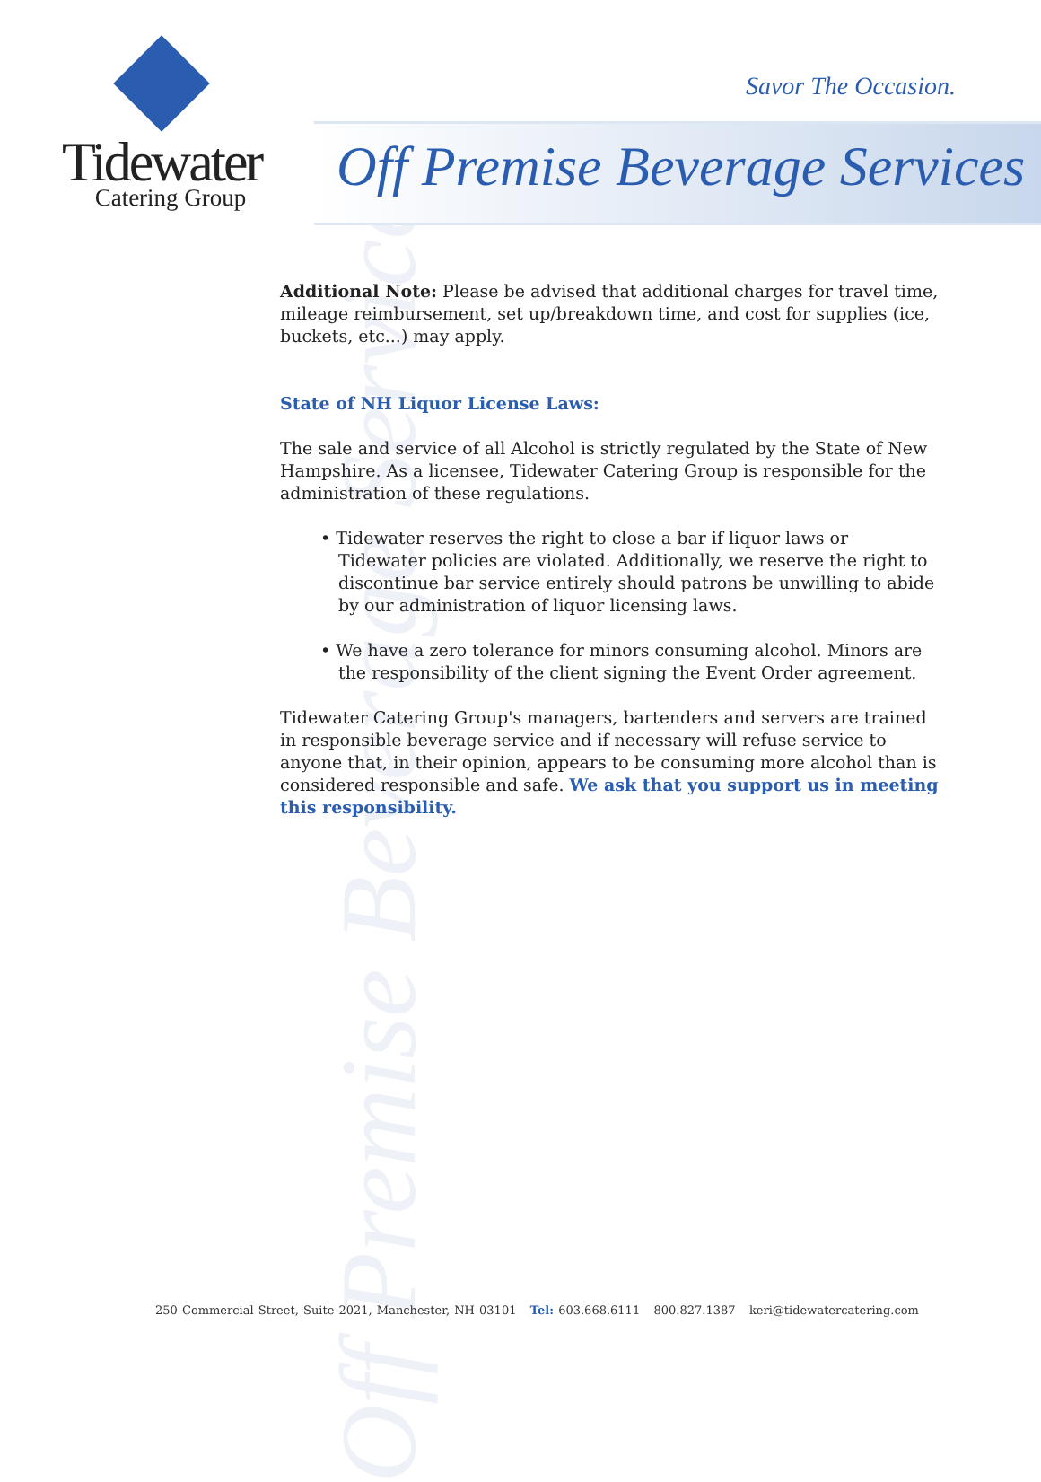Off Premise Beverage Services
Tidewater
Catering Group
Savor The Occasion.
Off Premise Beverage Services
Additional Note: Please be advised that additional charges for travel time, mileage reimbursement, set up/breakdown time, and cost for supplies (ice, buckets, etc...) may apply.
State of NH Liquor License Laws:
The sale and service of all Alcohol is strictly regulated by the State of New Hampshire. As a licensee, Tidewater Catering Group is responsible for the administration of these regulations.
• Tidewater reserves the right to close a bar if liquor laws or Tidewater policies are violated. Additionally, we reserve the right to discontinue bar service entirely should patrons be unwilling to abide by our administration of liquor licensing laws.
• We have a zero tolerance for minors consuming alcohol. Minors are the responsibility of the client signing the Event Order agreement.
Tidewater Catering Group's managers, bartenders and servers are trained in responsible beverage service and if necessary will refuse service to anyone that, in their opinion, appears to be consuming more alcohol than is considered responsible and safe. We ask that you support us in meeting this responsibility.
250 Commercial Street, Suite 2021, Manchester, NH 03101 Tel: 603.668.6111 800.827.1387 keri@tidewatercatering.com